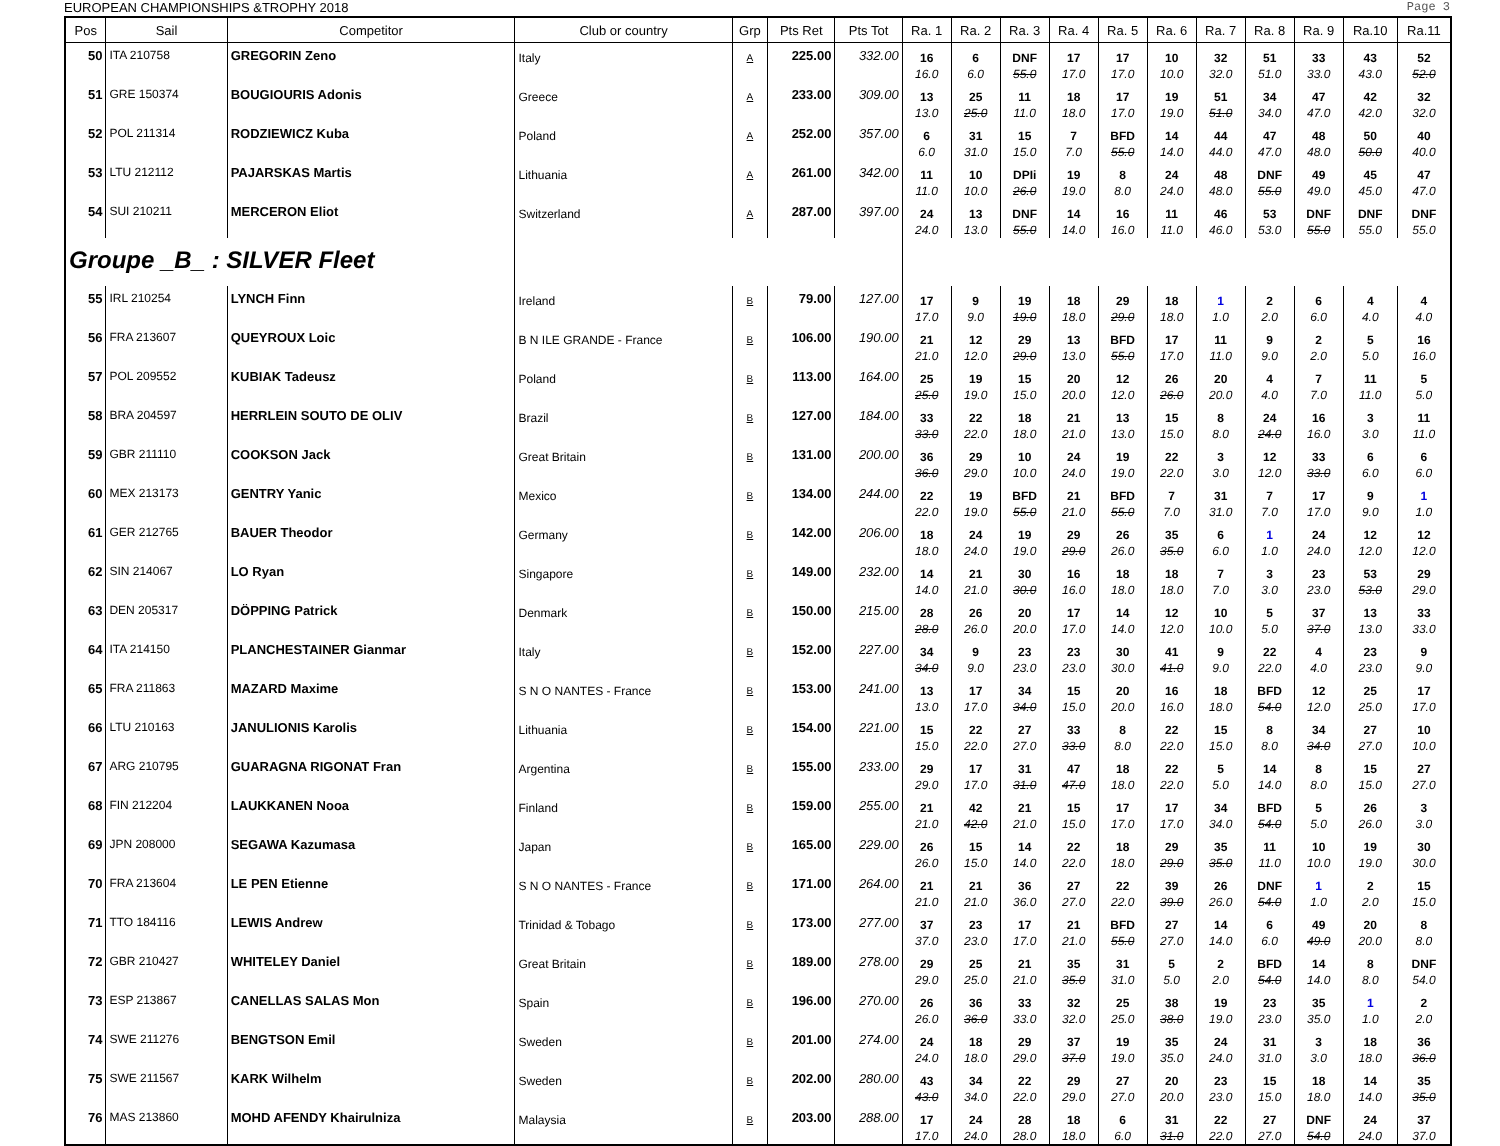EUROPEAN CHAMPIONSHIPS &TROPHY 2018 Page 3
| Pos | Sail | Competitor | Club or country | Grp | Pts Ret | Pts Tot | Ra. 1 | Ra. 2 | Ra. 3 | Ra. 4 | Ra. 5 | Ra. 6 | Ra. 7 | Ra. 8 | Ra. 9 | Ra.10 | Ra.11 |
| --- | --- | --- | --- | --- | --- | --- | --- | --- | --- | --- | --- | --- | --- | --- | --- | --- | --- |
| 50 | ITA 210758 | GREGORIN Zeno | Italy | A | 225.00 | 332.00 | 16 16.0 | 6 6.0 | DNF 55.0 | 17 17.0 | 17 17.0 | 10 10.0 | 32 32.0 | 51 51.0 | 33 33.0 | 43 43.0 | 52 52.0 |
| 51 | GRE 150374 | BOUGIOURIS Adonis | Greece | A | 233.00 | 309.00 | 13 13.0 | 25 25.0 | 11 11.0 | 18 18.0 | 17 17.0 | 19 19.0 | 51 51.0 | 34 34.0 | 47 47.0 | 42 42.0 | 32 32.0 |
| 52 | POL 211314 | RODZIEWICZ Kuba | Poland | A | 252.00 | 357.00 | 6 6.0 | 31 31.0 | 15 15.0 | 7 7.0 | BFD 55.0 | 14 14.0 | 44 44.0 | 47 47.0 | 48 48.0 | 50 50.0 | 40 40.0 |
| 53 | LTU 212112 | PAJARSKAS Martis | Lithuania | A | 261.00 | 342.00 | 11 11.0 | 10 10.0 | DPIi 26.0 | 19 19.0 | 8 8.0 | 24 24.0 | 48 48.0 | DNF 55.0 | 49 49.0 | 45 45.0 | 47 47.0 |
| 54 | SUI 210211 | MERCERON Eliot | Switzerland | A | 287.00 | 397.00 | 24 24.0 | 13 13.0 | DNF 55.0 | 14 14.0 | 16 16.0 | 11 11.0 | 46 46.0 | 53 53.0 | DNF 55.0 | DNF 55.0 | DNF 55.0 |
| Groupe _B_ : SILVER Fleet | | | | | | | | | | | | | | | | | |
| 55 | IRL 210254 | LYNCH Finn | Ireland | B | 79.00 | 127.00 | 17 17.0 | 9 9.0 | 19 19.0 | 18 18.0 | 29 29.0 | 18 18.0 | 1 1.0 | 2 2.0 | 6 6.0 | 4 4.0 | 4 4.0 |
| 56 | FRA 213607 | QUEYROUX Loic | B N ILE GRANDE - France | B | 106.00 | 190.00 | 21 21.0 | 12 12.0 | 29 29.0 | 13 13.0 | BFD 55.0 | 17 17.0 | 11 11.0 | 9 9.0 | 2 2.0 | 5 5.0 | 16 16.0 |
| 57 | POL 209552 | KUBIAK Tadeusz | Poland | B | 113.00 | 164.00 | 25 25.0 | 19 19.0 | 15 15.0 | 20 20.0 | 12 12.0 | 26 26.0 | 20 20.0 | 4 4.0 | 7 7.0 | 11 11.0 | 5 5.0 |
| 58 | BRA 204597 | HERRLEIN SOUTO DE OLIV | Brazil | B | 127.00 | 184.00 | 33 33.0 | 22 22.0 | 18 18.0 | 21 21.0 | 13 13.0 | 15 15.0 | 8 8.0 | 24 24.0 | 16 16.0 | 3 3.0 | 11 11.0 |
| 59 | GBR 211110 | COOKSON Jack | Great Britain | B | 131.00 | 200.00 | 36 36.0 | 29 29.0 | 10 10.0 | 24 24.0 | 19 19.0 | 22 22.0 | 3 3.0 | 12 12.0 | 33 33.0 | 6 6.0 | 6 6.0 |
| 60 | MEX 213173 | GENTRY Yanic | Mexico | B | 134.00 | 244.00 | 22 22.0 | 19 19.0 | BFD 55.0 | 21 21.0 | BFD 55.0 | 7 7.0 | 31 31.0 | 7 7.0 | 17 17.0 | 9 9.0 | 1 1.0 |
| 61 | GER 212765 | BAUER Theodor | Germany | B | 142.00 | 206.00 | 18 18.0 | 24 24.0 | 19 19.0 | 29 29.0 | 26 26.0 | 35 35.0 | 6 6.0 | 1 1.0 | 24 24.0 | 12 12.0 | 12 12.0 |
| 62 | SIN 214067 | LO Ryan | Singapore | B | 149.00 | 232.00 | 14 14.0 | 21 21.0 | 30 30.0 | 16 16.0 | 18 18.0 | 18 18.0 | 7 7.0 | 3 3.0 | 23 23.0 | 53 53.0 | 29 29.0 |
| 63 | DEN 205317 | DÖPPING Patrick | Denmark | B | 150.00 | 215.00 | 28 28.0 | 26 26.0 | 20 20.0 | 17 17.0 | 14 14.0 | 12 12.0 | 10 10.0 | 5 5.0 | 37 37.0 | 13 13.0 | 33 33.0 |
| 64 | ITA 214150 | PLANCHESTAINER Gianmar | Italy | B | 152.00 | 227.00 | 34 34.0 | 9 9.0 | 23 23.0 | 23 23.0 | 30 30.0 | 41 41.0 | 9 9.0 | 22 22.0 | 4 4.0 | 23 23.0 | 9 9.0 |
| 65 | FRA 211863 | MAZARD Maxime | S N O NANTES - France | B | 153.00 | 241.00 | 13 13.0 | 17 17.0 | 34 34.0 | 15 15.0 | 20 20.0 | 16 16.0 | 18 18.0 | BFD 54.0 | 12 12.0 | 25 25.0 | 17 17.0 |
| 66 | LTU 210163 | JANULIONIS Karolis | Lithuania | B | 154.00 | 221.00 | 15 15.0 | 22 22.0 | 27 27.0 | 33 33.0 | 8 8.0 | 22 22.0 | 15 15.0 | 8 8.0 | 34 34.0 | 27 27.0 | 10 10.0 |
| 67 | ARG 210795 | GUARAGNA RIGONAT Fran | Argentina | B | 155.00 | 233.00 | 29 29.0 | 17 17.0 | 31 31.0 | 47 47.0 | 18 18.0 | 22 22.0 | 5 5.0 | 14 14.0 | 8 8.0 | 15 15.0 | 27 27.0 |
| 68 | FIN 212204 | LAUKKANEN Nooa | Finland | B | 159.00 | 255.00 | 21 21.0 | 42 42.0 | 21 21.0 | 15 15.0 | 17 17.0 | 17 17.0 | 34 34.0 | BFD 54.0 | 5 5.0 | 26 26.0 | 3 3.0 |
| 69 | JPN 208000 | SEGAWA Kazumasa | Japan | B | 165.00 | 229.00 | 26 26.0 | 15 15.0 | 14 14.0 | 22 22.0 | 18 18.0 | 29 29.0 | 35 35.0 | 11 11.0 | 10 10.0 | 19 19.0 | 30 30.0 |
| 70 | FRA 213604 | LE PEN Etienne | S N O NANTES - France | B | 171.00 | 264.00 | 21 21.0 | 21 21.0 | 36 36.0 | 27 27.0 | 22 22.0 | 39 39.0 | 26 26.0 | DNF 54.0 | 1 1.0 | 2 2.0 | 15 15.0 |
| 71 | TTO 184116 | LEWIS Andrew | Trinidad & Tobago | B | 173.00 | 277.00 | 37 37.0 | 23 23.0 | 17 17.0 | 21 21.0 | BFD 55.0 | 27 27.0 | 14 14.0 | 6 6.0 | 49 49.0 | 20 20.0 | 8 8.0 |
| 72 | GBR 210427 | WHITELEY Daniel | Great Britain | B | 189.00 | 278.00 | 29 29.0 | 25 25.0 | 21 21.0 | 35 35.0 | 31 31.0 | 5 5.0 | 2 2.0 | BFD 54.0 | 14 14.0 | 8 8.0 | DNF 54.0 |
| 73 | ESP 213867 | CANELLAS SALAS Mon | Spain | B | 196.00 | 270.00 | 26 26.0 | 36 36.0 | 33 33.0 | 32 32.0 | 25 25.0 | 38 38.0 | 19 19.0 | 23 23.0 | 35 35.0 | 1 1.0 | 2 2.0 |
| 74 | SWE 211276 | BENGTSON Emil | Sweden | B | 201.00 | 274.00 | 24 24.0 | 18 18.0 | 29 29.0 | 37 37.0 | 19 19.0 | 35 35.0 | 24 24.0 | 31 31.0 | 3 3.0 | 18 18.0 | 36 36.0 |
| 75 | SWE 211567 | KARK Wilhelm | Sweden | B | 202.00 | 280.00 | 43 43.0 | 34 34.0 | 22 22.0 | 29 29.0 | 27 27.0 | 20 20.0 | 23 23.0 | 15 15.0 | 18 18.0 | 14 14.0 | 35 35.0 |
| 76 | MAS 213860 | MOHD AFENDY Khairulniza | Malaysia | B | 203.00 | 288.00 | 17 17.0 | 24 24.0 | 28 28.0 | 18 18.0 | 6 6.0 | 31 31.0 | 22 22.0 | 27 27.0 | DNF 54.0 | 24 24.0 | 37 37.0 |